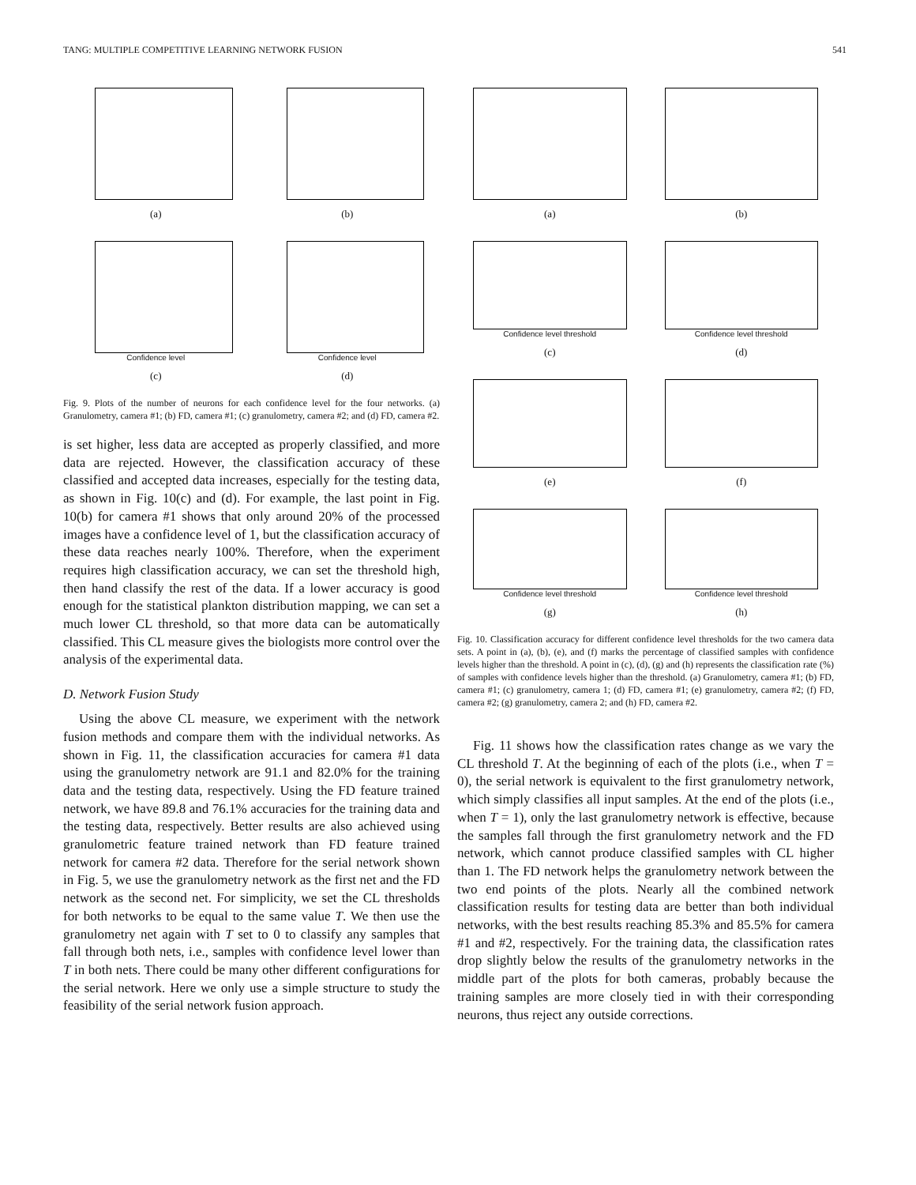TANG: MULTIPLE COMPETITIVE LEARNING NETWORK FUSION 541
(a)
(b)
Confidence level
(c)
Confidence level
(d)
Fig. 9. Plots of the number of neurons for each confidence level for the four networks. (a) Granulometry, camera #1; (b) FD, camera #1; (c) granulometry, camera #2; and (d) FD, camera #2.
is set higher, less data are accepted as properly classified, and more data are rejected. However, the classification accuracy of these classified and accepted data increases, especially for the testing data, as shown in Fig. 10(c) and (d). For example, the last point in Fig. 10(b) for camera #1 shows that only around 20% of the processed images have a confidence level of 1, but the classification accuracy of these data reaches nearly 100%. Therefore, when the experiment requires high classification accuracy, we can set the threshold high, then hand classify the rest of the data. If a lower accuracy is good enough for the statistical plankton distribution mapping, we can set a much lower CL threshold, so that more data can be automatically classified. This CL measure gives the biologists more control over the analysis of the experimental data.
D. Network Fusion Study
Using the above CL measure, we experiment with the network fusion methods and compare them with the individual networks. As shown in Fig. 11, the classification accuracies for camera #1 data using the granulometry network are 91.1 and 82.0% for the training data and the testing data, respectively. Using the FD feature trained network, we have 89.8 and 76.1% accuracies for the training data and the testing data, respectively. Better results are also achieved using granulometric feature trained network than FD feature trained network for camera #2 data. Therefore for the serial network shown in Fig. 5, we use the granulometry network as the first net and the FD network as the second net. For simplicity, we set the CL thresholds for both networks to be equal to the same value T. We then use the granulometry net again with T set to 0 to classify any samples that fall through both nets, i.e., samples with confidence level lower than T in both nets. There could be many other different configurations for the serial network. Here we only use a simple structure to study the feasibility of the serial network fusion approach.
(a)
(b)
Confidence level threshold
(c)
Confidence level threshold
(d)
(e)
(f)
Confidence level threshold
(g)
Confidence level threshold
(h)
Fig. 10. Classification accuracy for different confidence level thresholds for the two camera data sets. A point in (a), (b), (e), and (f) marks the percentage of classified samples with confidence levels higher than the threshold. A point in (c), (d), (g) and (h) represents the classification rate (%) of samples with confidence levels higher than the threshold. (a) Granulometry, camera #1; (b) FD, camera #1; (c) granulometry, camera 1; (d) FD, camera #1; (e) granulometry, camera #2; (f) FD, camera #2; (g) granulometry, camera 2; and (h) FD, camera #2.
Fig. 11 shows how the classification rates change as we vary the CL threshold T. At the beginning of each of the plots (i.e., when T = 0), the serial network is equivalent to the first granulometry network, which simply classifies all input samples. At the end of the plots (i.e., when T = 1), only the last granulometry network is effective, because the samples fall through the first granulometry network and the FD network, which cannot produce classified samples with CL higher than 1. The FD network helps the granulometry network between the two end points of the plots. Nearly all the combined network classification results for testing data are better than both individual networks, with the best results reaching 85.3% and 85.5% for camera #1 and #2, respectively. For the training data, the classification rates drop slightly below the results of the granulometry networks in the middle part of the plots for both cameras, probably because the training samples are more closely tied in with their corresponding neurons, thus reject any outside corrections.